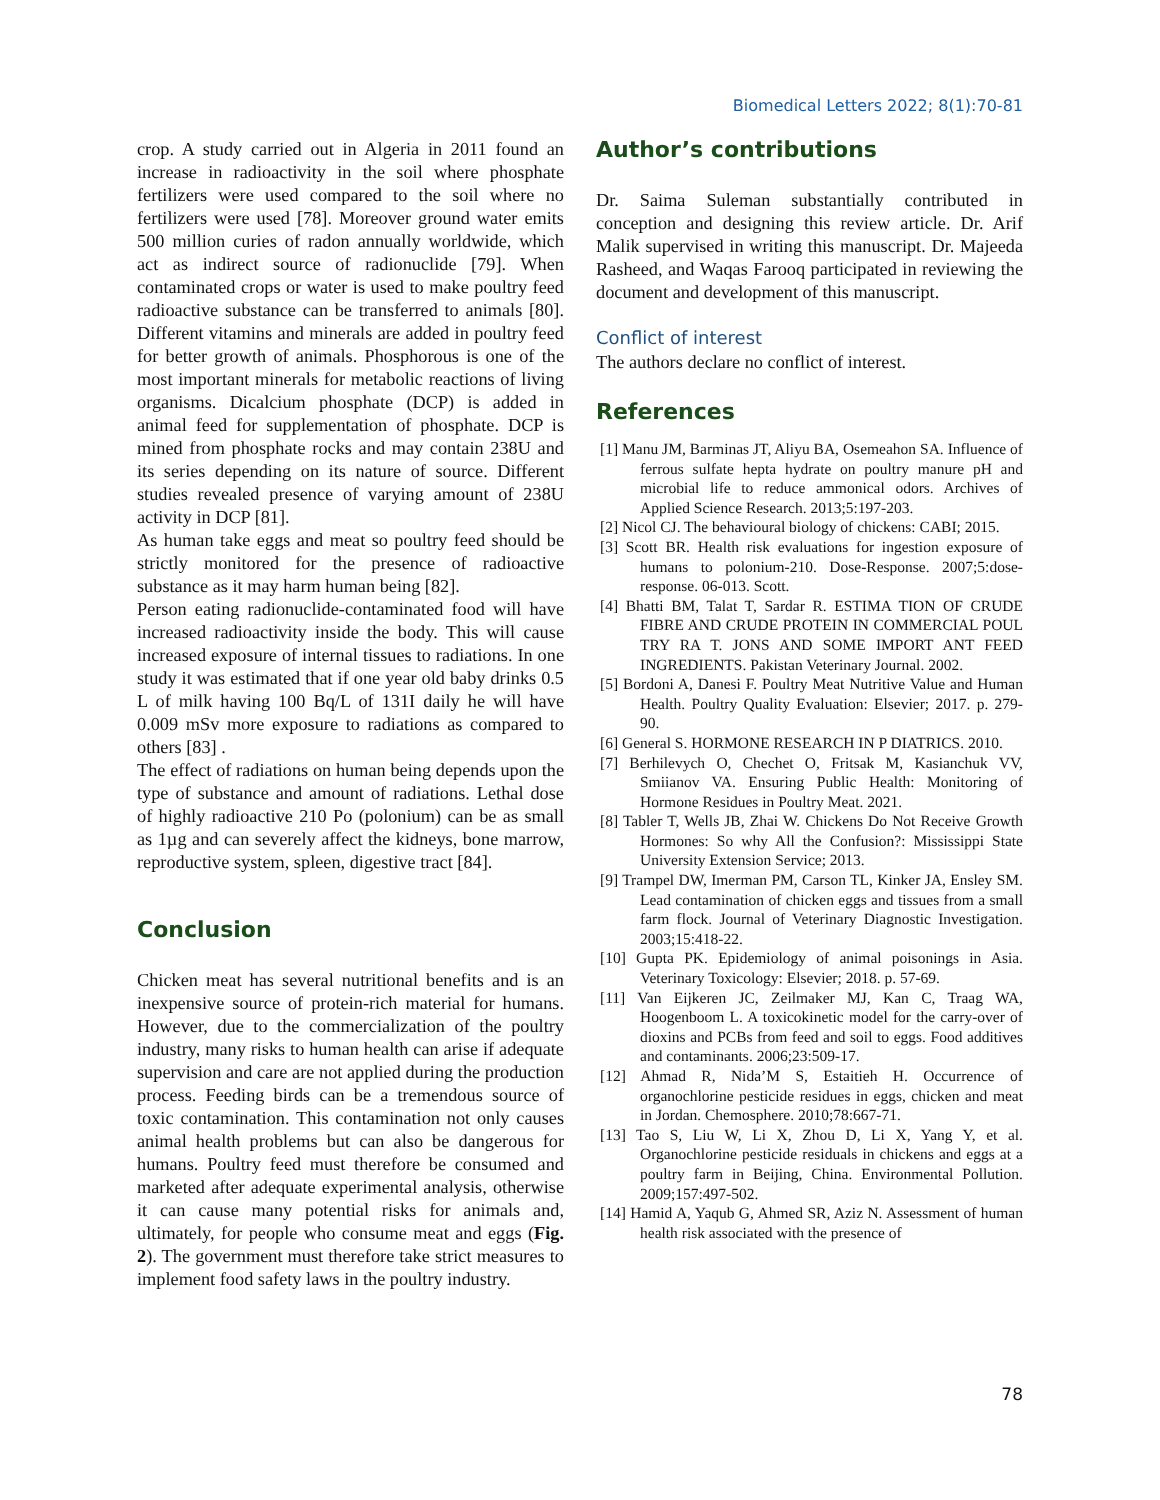Biomedical Letters 2022; 8(1):70-81
crop. A study carried out in Algeria in 2011 found an increase in radioactivity in the soil where phosphate fertilizers were used compared to the soil where no fertilizers were used [78]. Moreover ground water emits 500 million curies of radon annually worldwide, which act as indirect source of radionuclide [79]. When contaminated crops or water is used to make poultry feed radioactive substance can be transferred to animals [80]. Different vitamins and minerals are added in poultry feed for better growth of animals. Phosphorous is one of the most important minerals for metabolic reactions of living organisms. Dicalcium phosphate (DCP) is added in animal feed for supplementation of phosphate. DCP is mined from phosphate rocks and may contain 238U and its series depending on its nature of source. Different studies revealed presence of varying amount of 238U activity in DCP [81].
As human take eggs and meat so poultry feed should be strictly monitored for the presence of radioactive substance as it may harm human being [82].
Person eating radionuclide-contaminated food will have increased radioactivity inside the body. This will cause increased exposure of internal tissues to radiations. In one study it was estimated that if one year old baby drinks 0.5 L of milk having 100 Bq/L of 131I daily he will have 0.009 mSv more exposure to radiations as compared to others [83] .
The effect of radiations on human being depends upon the type of substance and amount of radiations. Lethal dose of highly radioactive 210 Po (polonium) can be as small as 1µg and can severely affect the kidneys, bone marrow, reproductive system, spleen, digestive tract [84].
Conclusion
Chicken meat has several nutritional benefits and is an inexpensive source of protein-rich material for humans. However, due to the commercialization of the poultry industry, many risks to human health can arise if adequate supervision and care are not applied during the production process. Feeding birds can be a tremendous source of toxic contamination. This contamination not only causes animal health problems but can also be dangerous for humans. Poultry feed must therefore be consumed and marketed after adequate experimental analysis, otherwise it can cause many potential risks for animals and, ultimately, for people who consume meat and eggs (Fig. 2). The government must therefore take strict measures to implement food safety laws in the poultry industry.
Author’s contributions
Dr. Saima Suleman substantially contributed in conception and designing this review article. Dr. Arif Malik supervised in writing this manuscript. Dr. Majeeda Rasheed, and Waqas Farooq participated in reviewing the document and development of this manuscript.
Conflict of interest
The authors declare no conflict of interest.
References
[1] Manu JM, Barminas JT, Aliyu BA, Osemeahon SA. Influence of ferrous sulfate hepta hydrate on poultry manure pH and microbial life to reduce ammonical odors. Archives of Applied Science Research. 2013;5:197-203.
[2] Nicol CJ. The behavioural biology of chickens: CABI; 2015.
[3] Scott BR. Health risk evaluations for ingestion exposure of humans to polonium-210. Dose-Response. 2007;5:dose-response. 06-013. Scott.
[4] Bhatti BM, Talat T, Sardar R. ESTIMA TION OF CRUDE FIBRE AND CRUDE PROTEIN IN COMMERCIAL POUL TRY RA T. JONS AND SOME IMPORT ANT FEED INGREDIENTS. Pakistan Veterinary Journal. 2002.
[5] Bordoni A, Danesi F. Poultry Meat Nutritive Value and Human Health. Poultry Quality Evaluation: Elsevier; 2017. p. 279-90.
[6] General S. HORMONE RESEARCH IN P DIATRICS. 2010.
[7] Berhilevych O, Chechet O, Fritsak M, Kasianchuk VV, Smiianov VA. Ensuring Public Health: Monitoring of Hormone Residues in Poultry Meat. 2021.
[8] Tabler T, Wells JB, Zhai W. Chickens Do Not Receive Growth Hormones: So why All the Confusion?: Mississippi State University Extension Service; 2013.
[9] Trampel DW, Imerman PM, Carson TL, Kinker JA, Ensley SM. Lead contamination of chicken eggs and tissues from a small farm flock. Journal of Veterinary Diagnostic Investigation. 2003;15:418-22.
[10] Gupta PK. Epidemiology of animal poisonings in Asia. Veterinary Toxicology: Elsevier; 2018. p. 57-69.
[11] Van Eijkeren JC, Zeilmaker MJ, Kan C, Traag WA, Hoogenboom L. A toxicokinetic model for the carry-over of dioxins and PCBs from feed and soil to eggs. Food additives and contaminants. 2006;23:509-17.
[12] Ahmad R, Nida’M S, Estaitieh H. Occurrence of organochlorine pesticide residues in eggs, chicken and meat in Jordan. Chemosphere. 2010;78:667-71.
[13] Tao S, Liu W, Li X, Zhou D, Li X, Yang Y, et al. Organochlorine pesticide residuals in chickens and eggs at a poultry farm in Beijing, China. Environmental Pollution. 2009;157:497-502.
[14] Hamid A, Yaqub G, Ahmed SR, Aziz N. Assessment of human health risk associated with the presence of
78